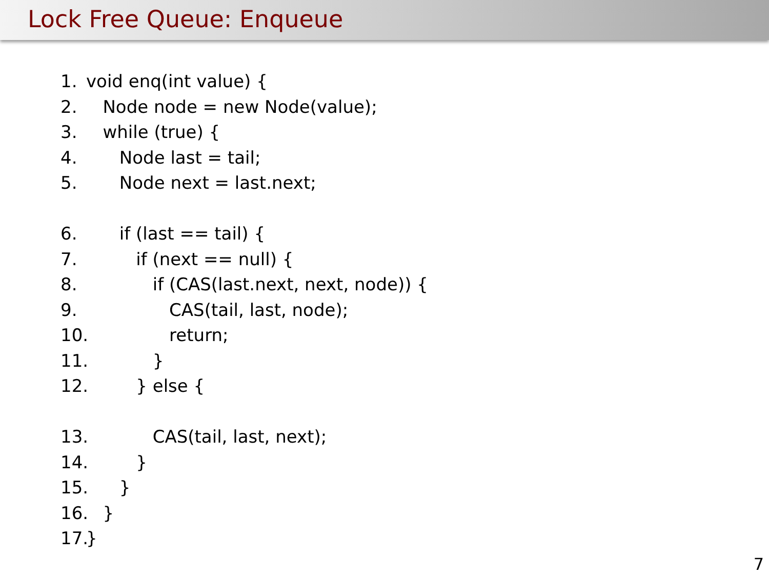Lock Free Queue: Enqueue
1. void enq(int value) {
2. Node node = new Node(value);
3. while (true) {
4. Node last = tail;
5. Node next = last.next;
6. if (last == tail) {
7. if (next == null) {
8. if (CAS(last.next, next, node)) {
9. CAS(tail, last, node);
10. return;
11. }
12. } else {
13. CAS(tail, last, next);
14. }
15. }
16. }
17. }
7